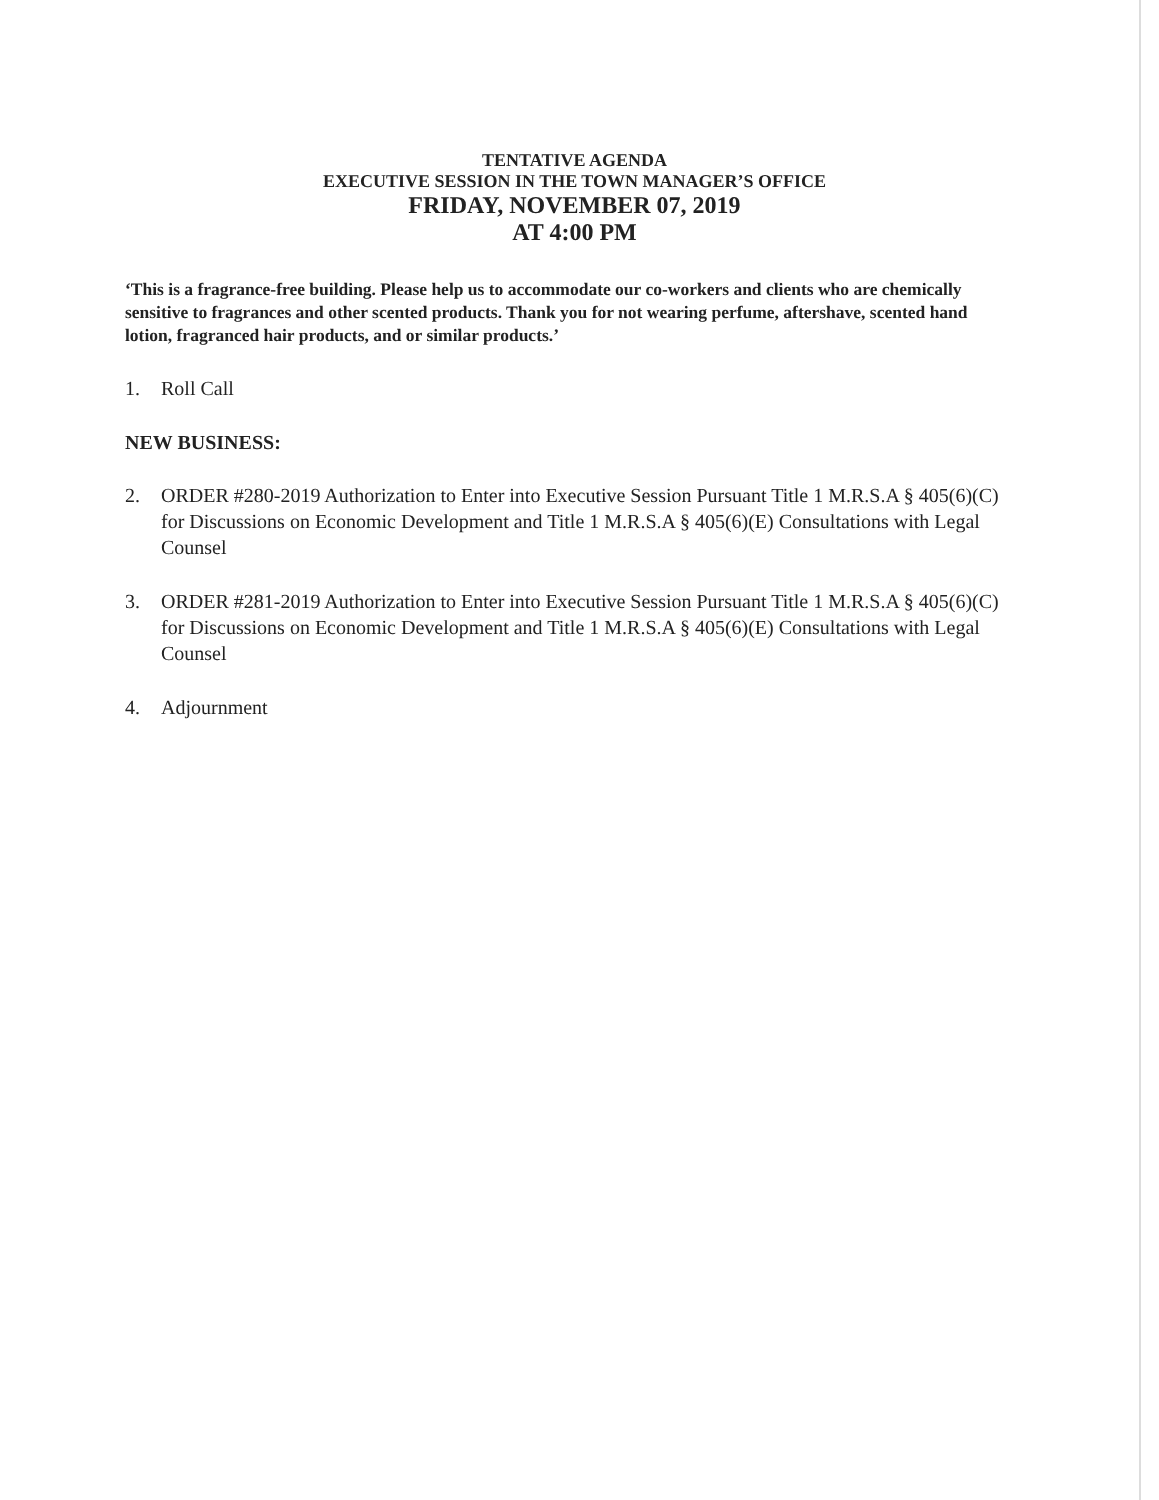TENTATIVE AGENDA
EXECUTIVE SESSION IN THE TOWN MANAGER’S OFFICE
FRIDAY, NOVEMBER 07, 2019
AT 4:00 PM
‘This is a fragrance-free building. Please help us to accommodate our co-workers and clients who are chemically sensitive to fragrances and other scented products. Thank you for not wearing perfume, aftershave, scented hand lotion, fragranced hair products, and or similar products.’
1. Roll Call
NEW BUSINESS:
2. ORDER #280-2019 Authorization to Enter into Executive Session Pursuant Title 1 M.R.S.A § 405(6)(C) for Discussions on Economic Development and Title 1 M.R.S.A § 405(6)(E) Consultations with Legal Counsel
3. ORDER #281-2019 Authorization to Enter into Executive Session Pursuant Title 1 M.R.S.A § 405(6)(C) for Discussions on Economic Development and Title 1 M.R.S.A § 405(6)(E) Consultations with Legal Counsel
4. Adjournment